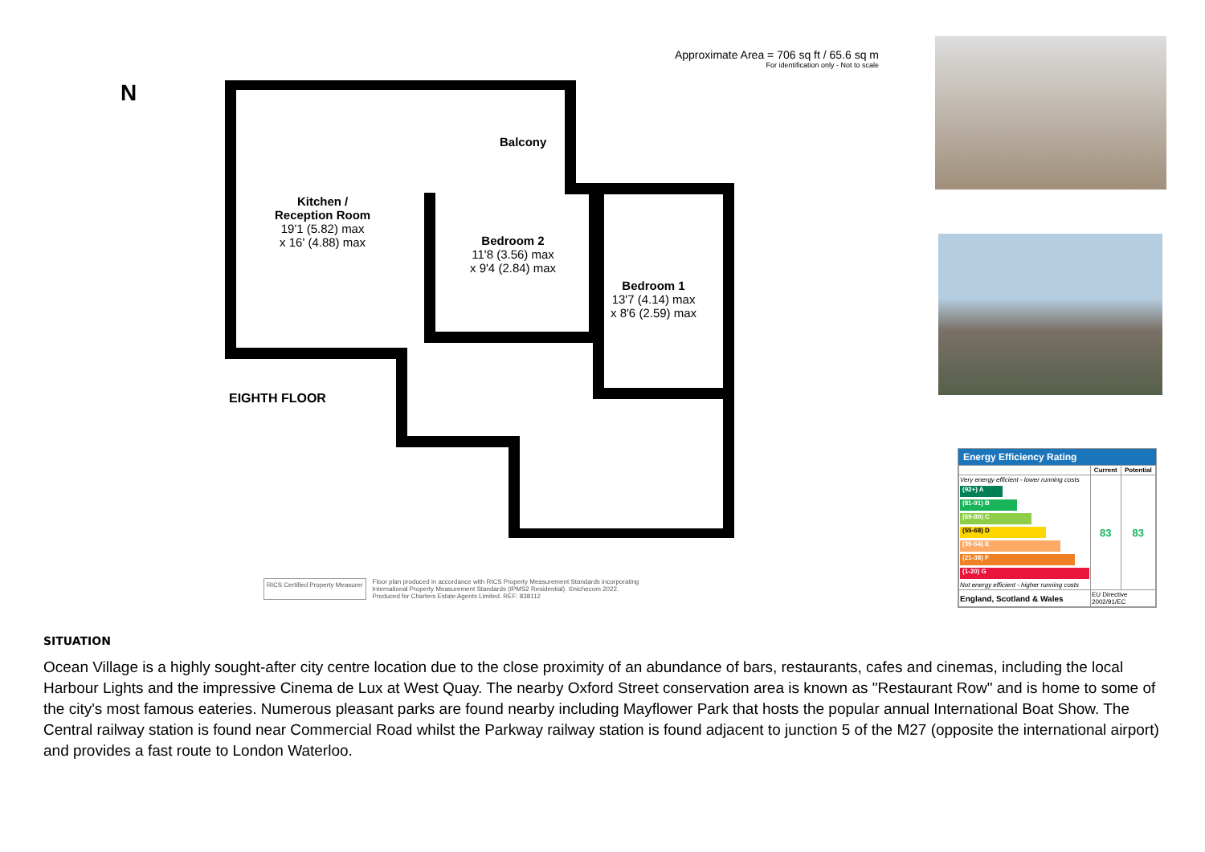Approximate Area = 706 sq ft / 65.6 sq m
For identification only - Not to scale
N
Kitchen /
Reception Room
19'1 (5.82) max
x 16' (4.88) max
Balcony
Bedroom 2
11'8 (3.56) max
x 9'4 (2.84) max
Bedroom 1
13'7 (4.14) max
x 8'6 (2.59) max
EIGHTH FLOOR
RICS Certified Property Measurer
Floor plan produced in accordance with RICS Property Measurement Standards incorporating
International Property Measurement Standards (IPMS2 Residential). ©nichecom 2022.
Produced for Charters Estate Agents Limited. REF: 838112
Energy Efficiency Rating
| | Current | Potential |
| --- | --- | --- |
| Very energy efficient - lower running costs (92+) A (81-91) B (69-80) C (55-68) D (39-54) E (21-38) F (1-20) G Not energy efficient - higher running costs | 83 | 83 |
| England, Scotland & Wales | EU Directive 2002/91/EC | |
SITUATION
Ocean Village is a highly sought-after city centre location due to the close proximity of an abundance of bars, restaurants, cafes and cinemas, including the local Harbour Lights and the impressive Cinema de Lux at West Quay. The nearby Oxford Street conservation area is known as "Restaurant Row" and is home to some of the city's most famous eateries. Numerous pleasant parks are found nearby including Mayflower Park that hosts the popular annual International Boat Show. The Central railway station is found near Commercial Road whilst the Parkway railway station is found adjacent to junction 5 of the M27 (opposite the international airport) and provides a fast route to London Waterloo.